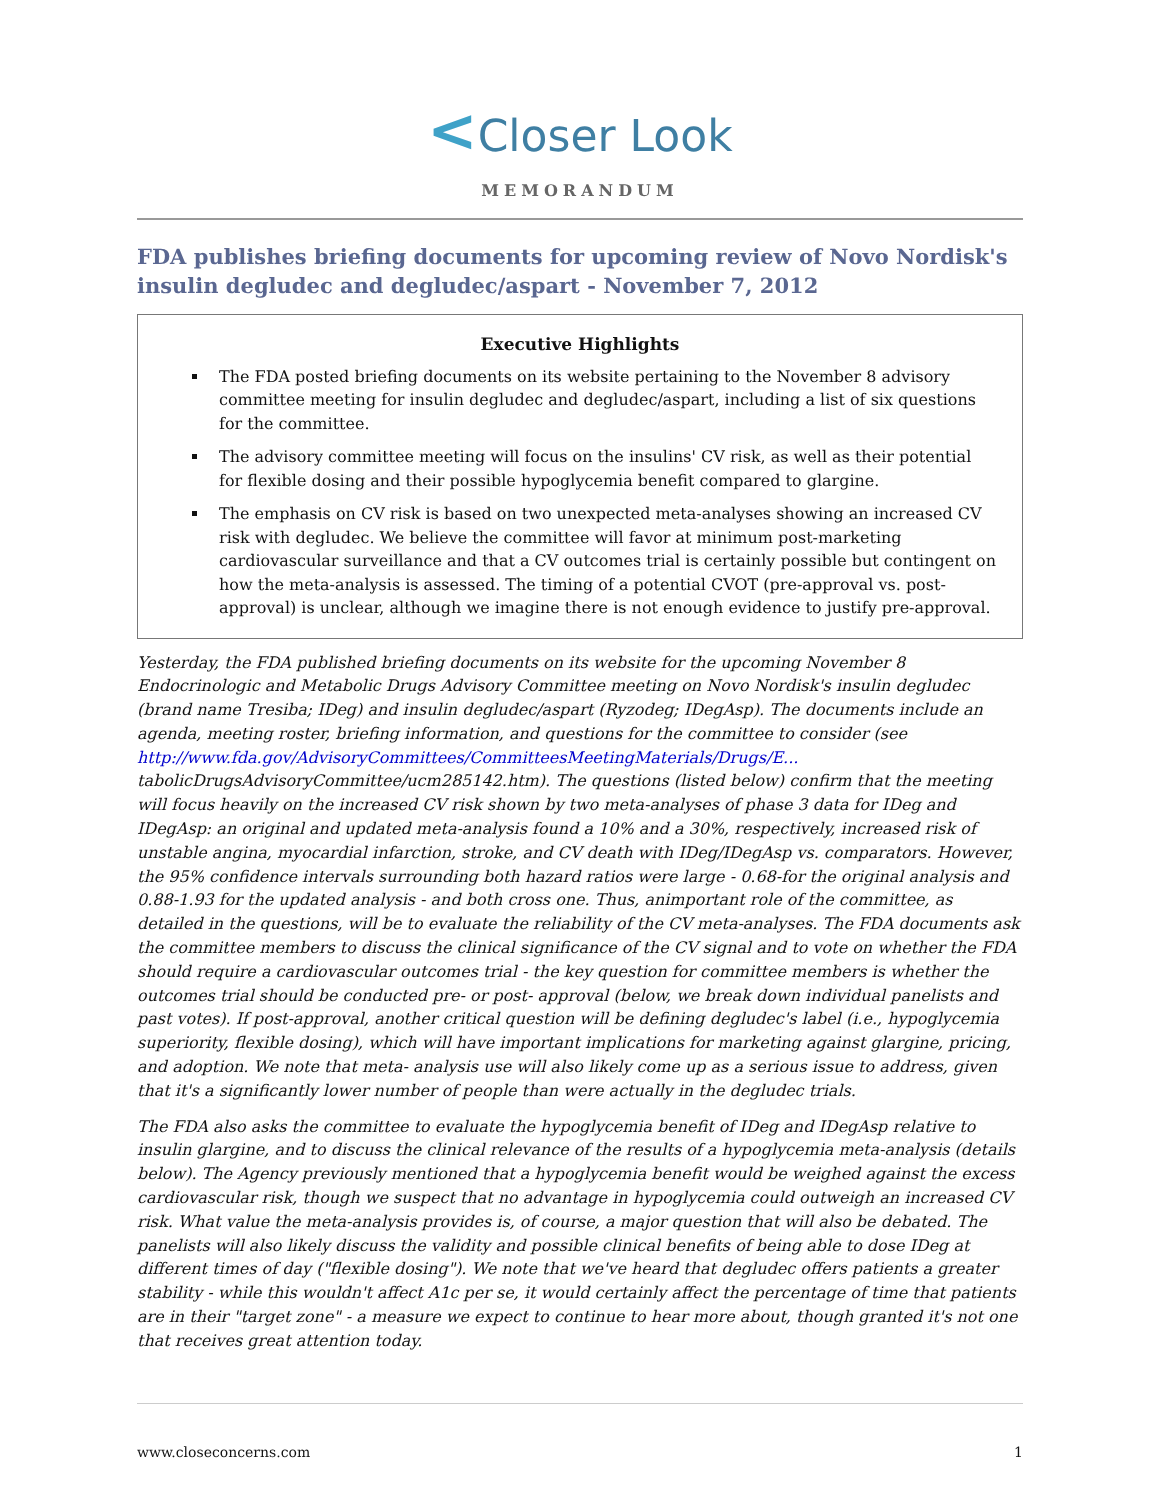<Closer Look
MEMORANDUM
FDA publishes briefing documents for upcoming review of Novo Nordisk's insulin degludec and degludec/aspart - November 7, 2012
Executive Highlights
The FDA posted briefing documents on its website pertaining to the November 8 advisory committee meeting for insulin degludec and degludec/aspart, including a list of six questions for the committee.
The advisory committee meeting will focus on the insulins' CV risk, as well as their potential for flexible dosing and their possible hypoglycemia benefit compared to glargine.
The emphasis on CV risk is based on two unexpected meta-analyses showing an increased CV risk with degludec. We believe the committee will favor at minimum post-marketing cardiovascular surveillance and that a CV outcomes trial is certainly possible but contingent on how the meta-analysis is assessed. The timing of a potential CVOT (pre-approval vs. post-approval) is unclear, although we imagine there is not enough evidence to justify pre-approval.
Yesterday, the FDA published briefing documents on its website for the upcoming November 8 Endocrinologic and Metabolic Drugs Advisory Committee meeting on Novo Nordisk's insulin degludec (brand name Tresiba; IDeg) and insulin degludec/aspart (Ryzodeg; IDegAsp). The documents include an agenda, meeting roster, briefing information, and questions for the committee to consider (see http://www.fda.gov/AdvisoryCommittees/CommitteesMeetingMaterials/Drugs/E... tabolicDrugsAdvisoryCommittee/ucm285142.htm). The questions (listed below) confirm that the meeting will focus heavily on the increased CV risk shown by two meta-analyses of phase 3 data for IDeg and IDegAsp: an original and updated meta-analysis found a 10% and a 30%, respectively, increased risk of unstable angina, myocardial infarction, stroke, and CV death with IDeg/IDegAsp vs. comparators. However, the 95% confidence intervals surrounding both hazard ratios were large - 0.68-for the original analysis and 0.88-1.93 for the updated analysis - and both cross one. Thus, animportant role of the committee, as detailed in the questions, will be to evaluate the reliability of the CV meta-analyses. The FDA documents ask the committee members to discuss the clinical significance of the CV signal and to vote on whether the FDA should require a cardiovascular outcomes trial - the key question for committee members is whether the outcomes trial should be conducted pre- or post- approval (below, we break down individual panelists and past votes). If post-approval, another critical question will be defining degludec's label (i.e., hypoglycemia superiority, flexible dosing), which will have important implications for marketing against glargine, pricing, and adoption. We note that meta- analysis use will also likely come up as a serious issue to address, given that it's a significantly lower number of people than were actually in the degludec trials.
The FDA also asks the committee to evaluate the hypoglycemia benefit of IDeg and IDegAsp relative to insulin glargine, and to discuss the clinical relevance of the results of a hypoglycemia meta-analysis (details below). The Agency previously mentioned that a hypoglycemia benefit would be weighed against the excess cardiovascular risk, though we suspect that no advantage in hypoglycemia could outweigh an increased CV risk. What value the meta-analysis provides is, of course, a major question that will also be debated. The panelists will also likely discuss the validity and possible clinical benefits of being able to dose IDeg at different times of day ("flexible dosing"). We note that we've heard that degludec offers patients a greater stability - while this wouldn't affect A1c per se, it would certainly affect the percentage of time that patients are in their "target zone" - a measure we expect to continue to hear more about, though granted it's not one that receives great attention today.
www.closeconcerns.com 1